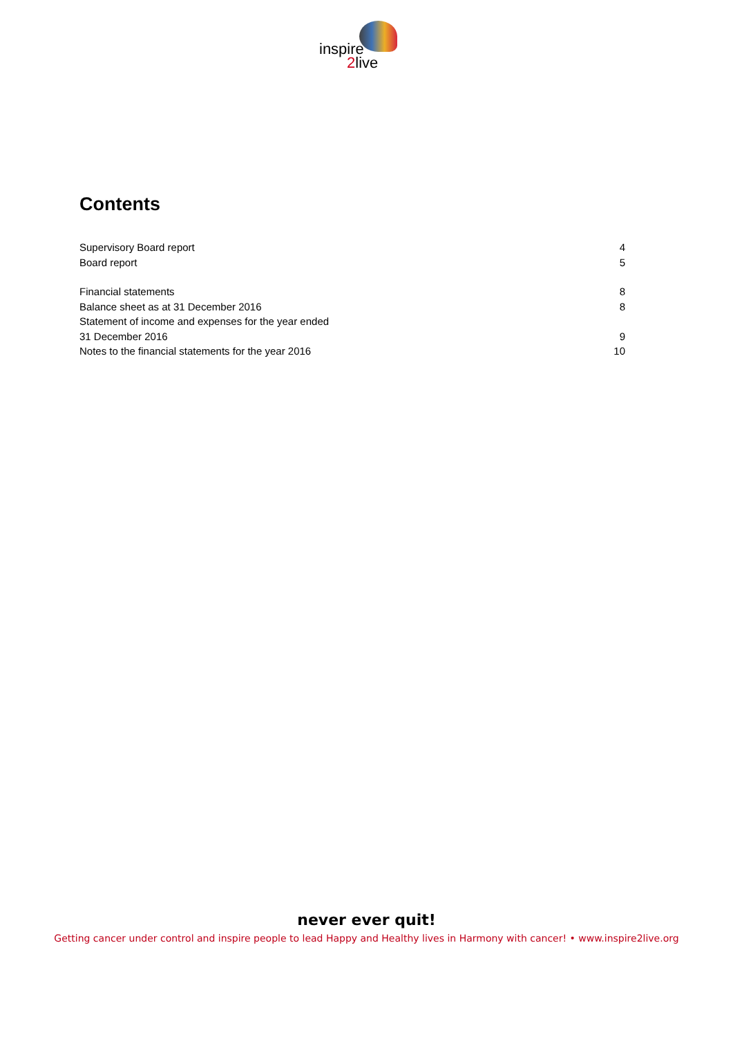inspire
2live
Contents
Supervisory Board report 4
Board report 5
Financial statements 8
Balance sheet as at 31 December 2016 8
Statement of income and expenses for the year ended
31 December 2016 9
Notes to the financial statements for the year 2016 10
never ever quit!
Getting cancer under control and inspire people to lead Happy and Healthy lives in Harmony with cancer! • www.inspire2live.org